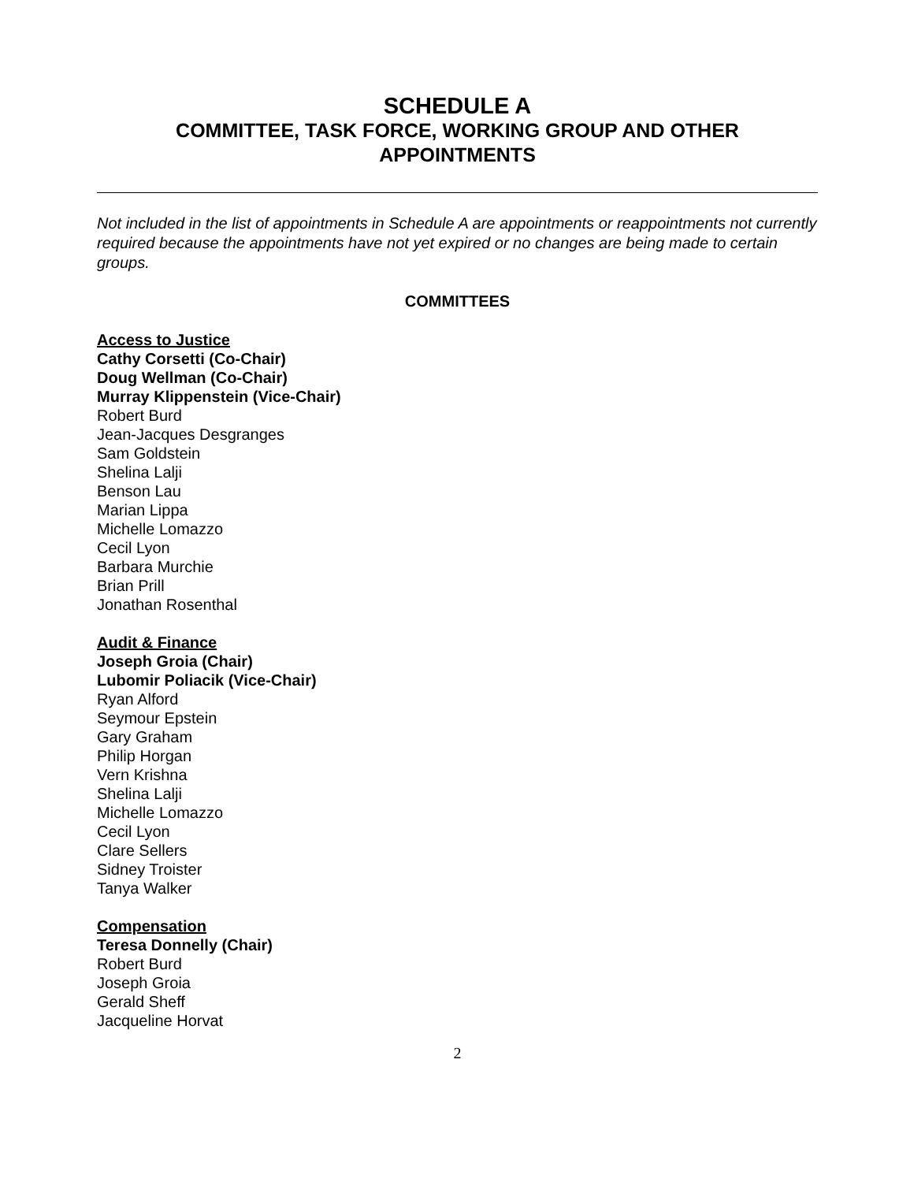SCHEDULE A
COMMITTEE, TASK FORCE, WORKING GROUP AND OTHER
APPOINTMENTS
Not included in the list of appointments in Schedule A are appointments or reappointments not currently required because the appointments have not yet expired or no changes are being made to certain groups.
COMMITTEES
Access to Justice
Cathy Corsetti (Co-Chair)
Doug Wellman (Co-Chair)
Murray Klippenstein (Vice-Chair)
Robert Burd
Jean-Jacques Desgranges
Sam Goldstein
Shelina Lalji
Benson Lau
Marian Lippa
Michelle Lomazzo
Cecil Lyon
Barbara Murchie
Brian Prill
Jonathan Rosenthal
Audit & Finance
Joseph Groia (Chair)
Lubomir Poliacik (Vice-Chair)
Ryan Alford
Seymour Epstein
Gary Graham
Philip Horgan
Vern Krishna
Shelina Lalji
Michelle Lomazzo
Cecil Lyon
Clare Sellers
Sidney Troister
Tanya Walker
Compensation
Teresa Donnelly (Chair)
Robert Burd
Joseph Groia
Gerald Sheff
Jacqueline Horvat
2